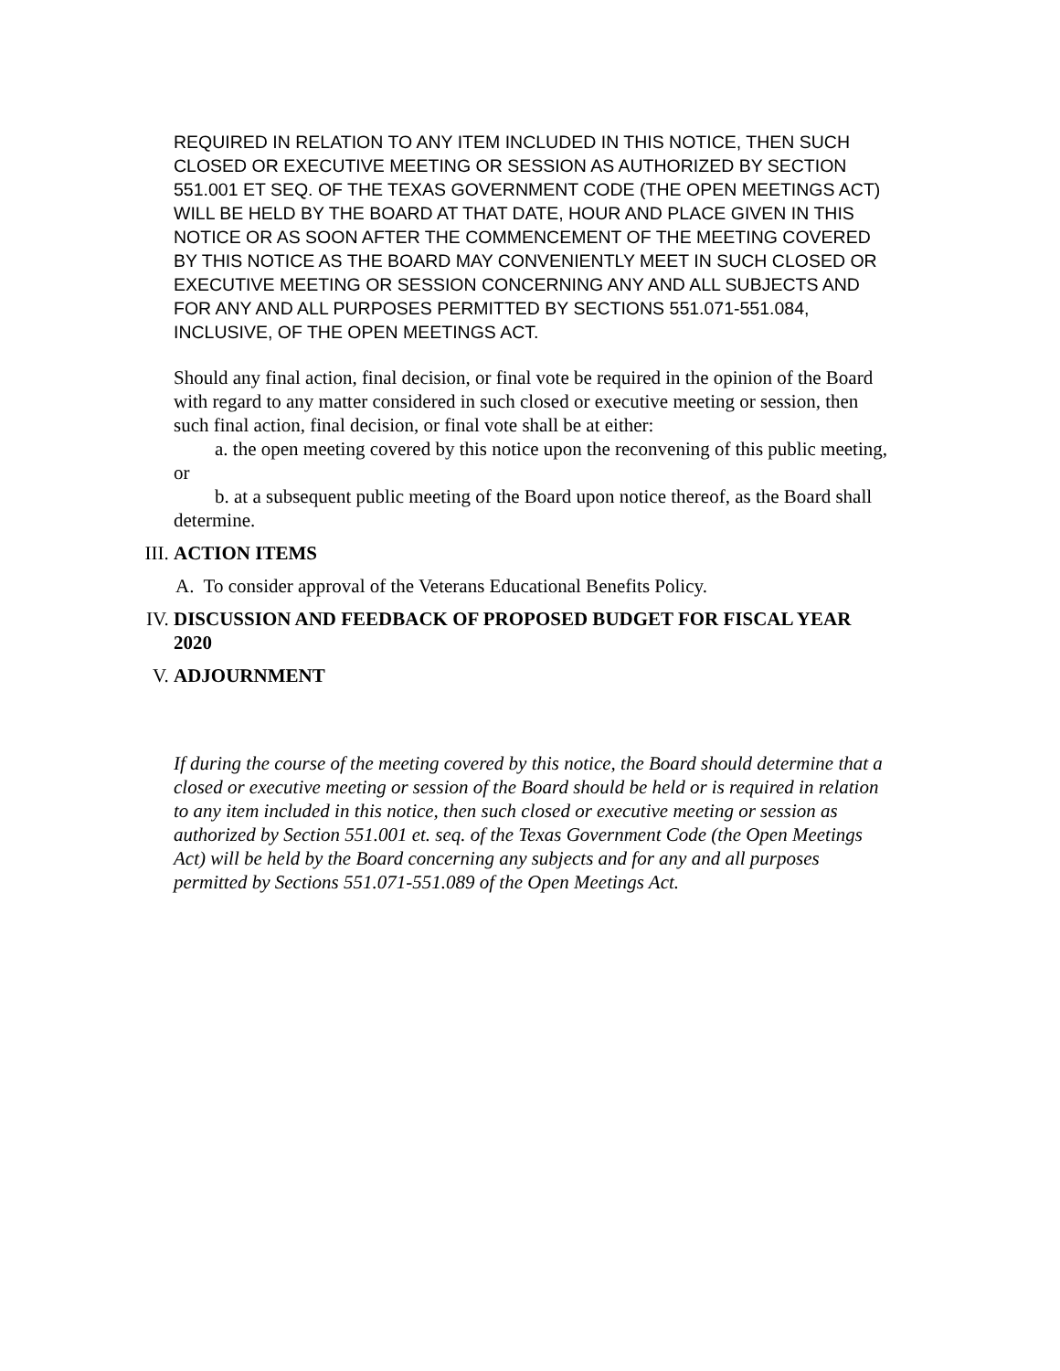REQUIRED IN RELATION TO ANY ITEM INCLUDED IN THIS NOTICE, THEN SUCH CLOSED OR EXECUTIVE MEETING OR SESSION AS AUTHORIZED BY SECTION 551.001 ET SEQ. OF THE TEXAS GOVERNMENT CODE (THE OPEN MEETINGS ACT) WILL BE HELD BY THE BOARD AT THAT DATE, HOUR AND PLACE GIVEN IN THIS NOTICE OR AS SOON AFTER THE COMMENCEMENT OF THE MEETING COVERED BY THIS NOTICE AS THE BOARD MAY CONVENIENTLY MEET IN SUCH CLOSED OR EXECUTIVE MEETING OR SESSION CONCERNING ANY AND ALL SUBJECTS AND FOR ANY AND ALL PURPOSES PERMITTED BY SECTIONS 551.071-551.084, INCLUSIVE, OF THE OPEN MEETINGS ACT.
Should any final action, final decision, or final vote be required in the opinion of the Board with regard to any matter considered in such closed or executive meeting or session, then such final action, final decision, or final vote shall be at either:
a. the open meeting covered by this notice upon the reconvening of this public meeting, or
b. at a subsequent public meeting of the Board upon notice thereof, as the Board shall determine.
III. ACTION ITEMS
A. To consider approval of the Veterans Educational Benefits Policy.
IV. DISCUSSION AND FEEDBACK OF PROPOSED BUDGET FOR FISCAL YEAR 2020
V. ADJOURNMENT
If during the course of the meeting covered by this notice, the Board should determine that a closed or executive meeting or session of the Board should be held or is required in relation to any item included in this notice, then such closed or executive meeting or session as authorized by Section 551.001 et. seq. of the Texas Government Code (the Open Meetings Act) will be held by the Board concerning any subjects and for any and all purposes permitted by Sections 551.071-551.089 of the Open Meetings Act.